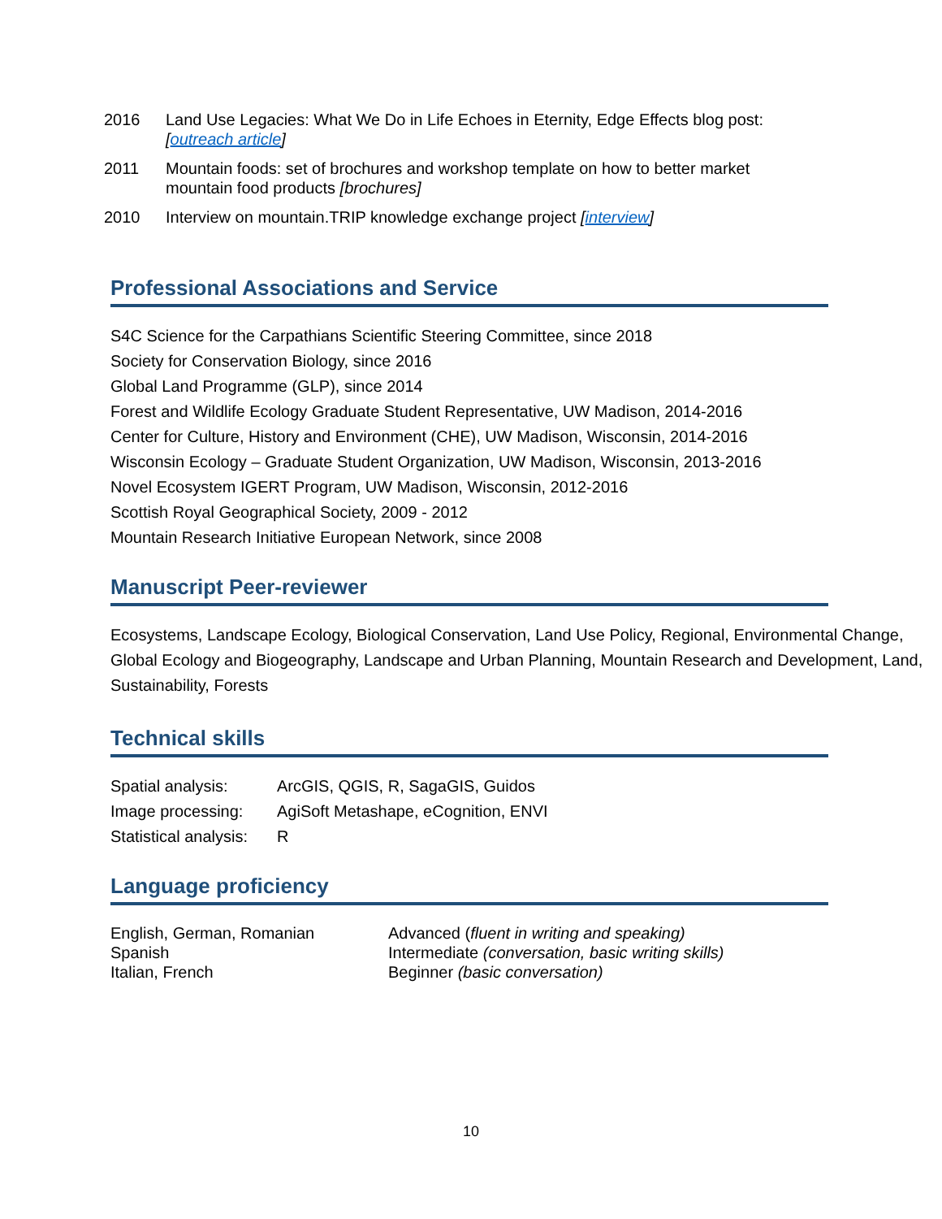2016 Land Use Legacies: What We Do in Life Echoes in Eternity, Edge Effects blog post: [outreach article]
2011 Mountain foods: set of brochures and workshop template on how to better market mountain food products [brochures]
2010 Interview on mountain.TRIP knowledge exchange project [interview]
Professional Associations and Service
S4C Science for the Carpathians Scientific Steering Committee, since 2018
Society for Conservation Biology, since 2016
Global Land Programme (GLP), since 2014
Forest and Wildlife Ecology Graduate Student Representative, UW Madison, 2014-2016
Center for Culture, History and Environment (CHE), UW Madison, Wisconsin, 2014-2016
Wisconsin Ecology – Graduate Student Organization, UW Madison, Wisconsin, 2013-2016
Novel Ecosystem IGERT Program, UW Madison, Wisconsin, 2012-2016
Scottish Royal Geographical Society, 2009 - 2012
Mountain Research Initiative European Network, since 2008
Manuscript Peer-reviewer
Ecosystems, Landscape Ecology, Biological Conservation, Land Use Policy, Regional, Environmental Change, Global Ecology and Biogeography, Landscape and Urban Planning, Mountain Research and Development, Land, Sustainability, Forests
Technical skills
| Spatial analysis: | ArcGIS, QGIS, R, SagaGIS, Guidos |
| Image processing: | AgiSoft Metashape, eCognition, ENVI |
| Statistical analysis: | R |
Language proficiency
| English, German, Romanian | Advanced ( fluent in writing and speaking) |
| Spanish | Intermediate (conversation, basic writing skills) |
| Italian, French | Beginner (basic conversation) |
10